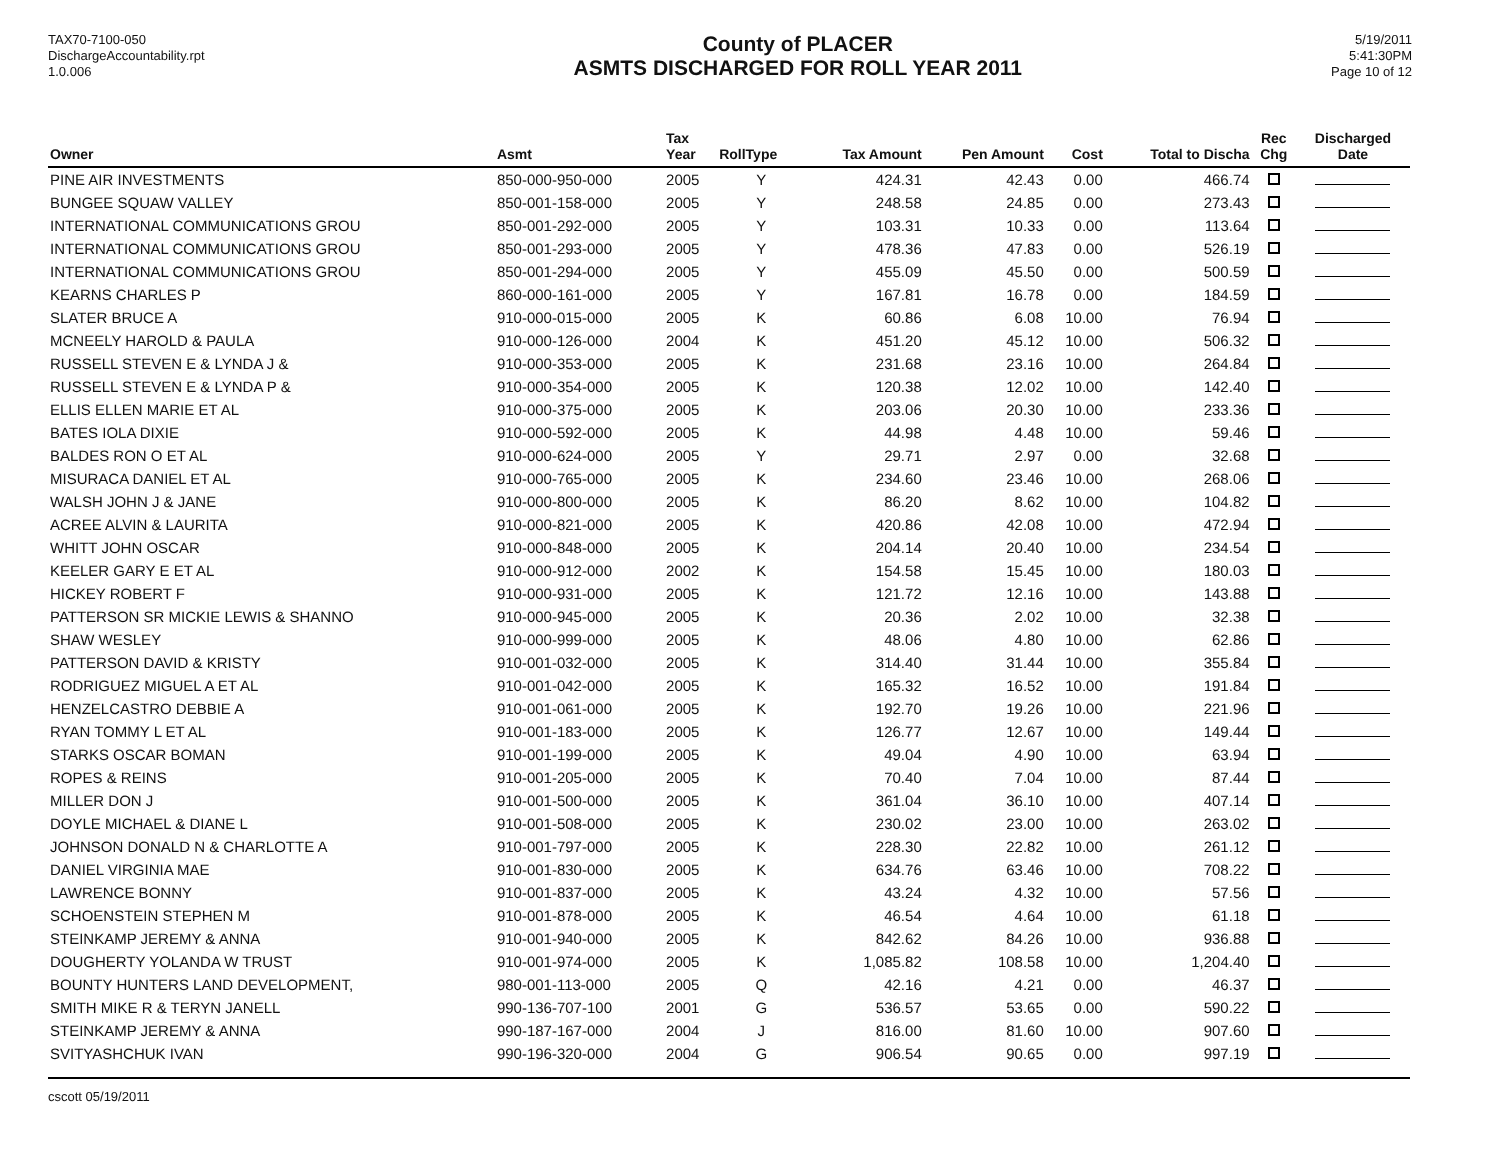TAX70-7100-050
DischargeAccountability.rpt
1.0.006
County of PLACER
ASMTS DISCHARGED FOR ROLL YEAR 2011
5/19/2011
5:41:30PM
Page 10 of 12
| Owner | Asmt | Tax Year | RollType | Tax Amount | Pen Amount | Cost | Total to Discha | Rec Chg | Discharged Date |
| --- | --- | --- | --- | --- | --- | --- | --- | --- | --- |
| PINE AIR INVESTMENTS | 850-000-950-000 | 2005 | Y | 424.31 | 42.43 | 0.00 | 466.74 | | |
| BUNGEE SQUAW VALLEY | 850-001-158-000 | 2005 | Y | 248.58 | 24.85 | 0.00 | 273.43 | | |
| INTERNATIONAL COMMUNICATIONS GROU | 850-001-292-000 | 2005 | Y | 103.31 | 10.33 | 0.00 | 113.64 | | |
| INTERNATIONAL COMMUNICATIONS GROU | 850-001-293-000 | 2005 | Y | 478.36 | 47.83 | 0.00 | 526.19 | | |
| INTERNATIONAL COMMUNICATIONS GROU | 850-001-294-000 | 2005 | Y | 455.09 | 45.50 | 0.00 | 500.59 | | |
| KEARNS CHARLES P | 860-000-161-000 | 2005 | Y | 167.81 | 16.78 | 0.00 | 184.59 | | |
| SLATER BRUCE A | 910-000-015-000 | 2005 | K | 60.86 | 6.08 | 10.00 | 76.94 | | |
| MCNEELY HAROLD & PAULA | 910-000-126-000 | 2004 | K | 451.20 | 45.12 | 10.00 | 506.32 | | |
| RUSSELL STEVEN E & LYNDA J & | 910-000-353-000 | 2005 | K | 231.68 | 23.16 | 10.00 | 264.84 | | |
| RUSSELL STEVEN E & LYNDA P & | 910-000-354-000 | 2005 | K | 120.38 | 12.02 | 10.00 | 142.40 | | |
| ELLIS ELLEN MARIE ET AL | 910-000-375-000 | 2005 | K | 203.06 | 20.30 | 10.00 | 233.36 | | |
| BATES IOLA DIXIE | 910-000-592-000 | 2005 | K | 44.98 | 4.48 | 10.00 | 59.46 | | |
| BALDES RON O ET AL | 910-000-624-000 | 2005 | Y | 29.71 | 2.97 | 0.00 | 32.68 | | |
| MISURACA DANIEL ET AL | 910-000-765-000 | 2005 | K | 234.60 | 23.46 | 10.00 | 268.06 | | |
| WALSH JOHN J & JANE | 910-000-800-000 | 2005 | K | 86.20 | 8.62 | 10.00 | 104.82 | | |
| ACREE ALVIN & LAURITA | 910-000-821-000 | 2005 | K | 420.86 | 42.08 | 10.00 | 472.94 | | |
| WHITT JOHN OSCAR | 910-000-848-000 | 2005 | K | 204.14 | 20.40 | 10.00 | 234.54 | | |
| KEELER GARY E ET AL | 910-000-912-000 | 2002 | K | 154.58 | 15.45 | 10.00 | 180.03 | | |
| HICKEY ROBERT F | 910-000-931-000 | 2005 | K | 121.72 | 12.16 | 10.00 | 143.88 | | |
| PATTERSON SR MICKIE LEWIS & SHANNO | 910-000-945-000 | 2005 | K | 20.36 | 2.02 | 10.00 | 32.38 | | |
| SHAW WESLEY | 910-000-999-000 | 2005 | K | 48.06 | 4.80 | 10.00 | 62.86 | | |
| PATTERSON DAVID & KRISTY | 910-001-032-000 | 2005 | K | 314.40 | 31.44 | 10.00 | 355.84 | | |
| RODRIGUEZ MIGUEL A ET AL | 910-001-042-000 | 2005 | K | 165.32 | 16.52 | 10.00 | 191.84 | | |
| HENZELCASTRO DEBBIE A | 910-001-061-000 | 2005 | K | 192.70 | 19.26 | 10.00 | 221.96 | | |
| RYAN TOMMY L ET AL | 910-001-183-000 | 2005 | K | 126.77 | 12.67 | 10.00 | 149.44 | | |
| STARKS OSCAR BOMAN | 910-001-199-000 | 2005 | K | 49.04 | 4.90 | 10.00 | 63.94 | | |
| ROPES & REINS | 910-001-205-000 | 2005 | K | 70.40 | 7.04 | 10.00 | 87.44 | | |
| MILLER DON J | 910-001-500-000 | 2005 | K | 361.04 | 36.10 | 10.00 | 407.14 | | |
| DOYLE MICHAEL & DIANE L | 910-001-508-000 | 2005 | K | 230.02 | 23.00 | 10.00 | 263.02 | | |
| JOHNSON DONALD N & CHARLOTTE A | 910-001-797-000 | 2005 | K | 228.30 | 22.82 | 10.00 | 261.12 | | |
| DANIEL VIRGINIA MAE | 910-001-830-000 | 2005 | K | 634.76 | 63.46 | 10.00 | 708.22 | | |
| LAWRENCE BONNY | 910-001-837-000 | 2005 | K | 43.24 | 4.32 | 10.00 | 57.56 | | |
| SCHOENSTEIN STEPHEN M | 910-001-878-000 | 2005 | K | 46.54 | 4.64 | 10.00 | 61.18 | | |
| STEINKAMP JEREMY & ANNA | 910-001-940-000 | 2005 | K | 842.62 | 84.26 | 10.00 | 936.88 | | |
| DOUGHERTY YOLANDA W TRUST | 910-001-974-000 | 2005 | K | 1,085.82 | 108.58 | 10.00 | 1,204.40 | | |
| BOUNTY HUNTERS LAND DEVELOPMENT, | 980-001-113-000 | 2005 | Q | 42.16 | 4.21 | 0.00 | 46.37 | | |
| SMITH MIKE R & TERYN JANELL | 990-136-707-100 | 2001 | G | 536.57 | 53.65 | 0.00 | 590.22 | | |
| STEINKAMP JEREMY & ANNA | 990-187-167-000 | 2004 | J | 816.00 | 81.60 | 10.00 | 907.60 | | |
| SVITYASHCHUK IVAN | 990-196-320-000 | 2004 | G | 906.54 | 90.65 | 0.00 | 997.19 | | |
cscott 05/19/2011